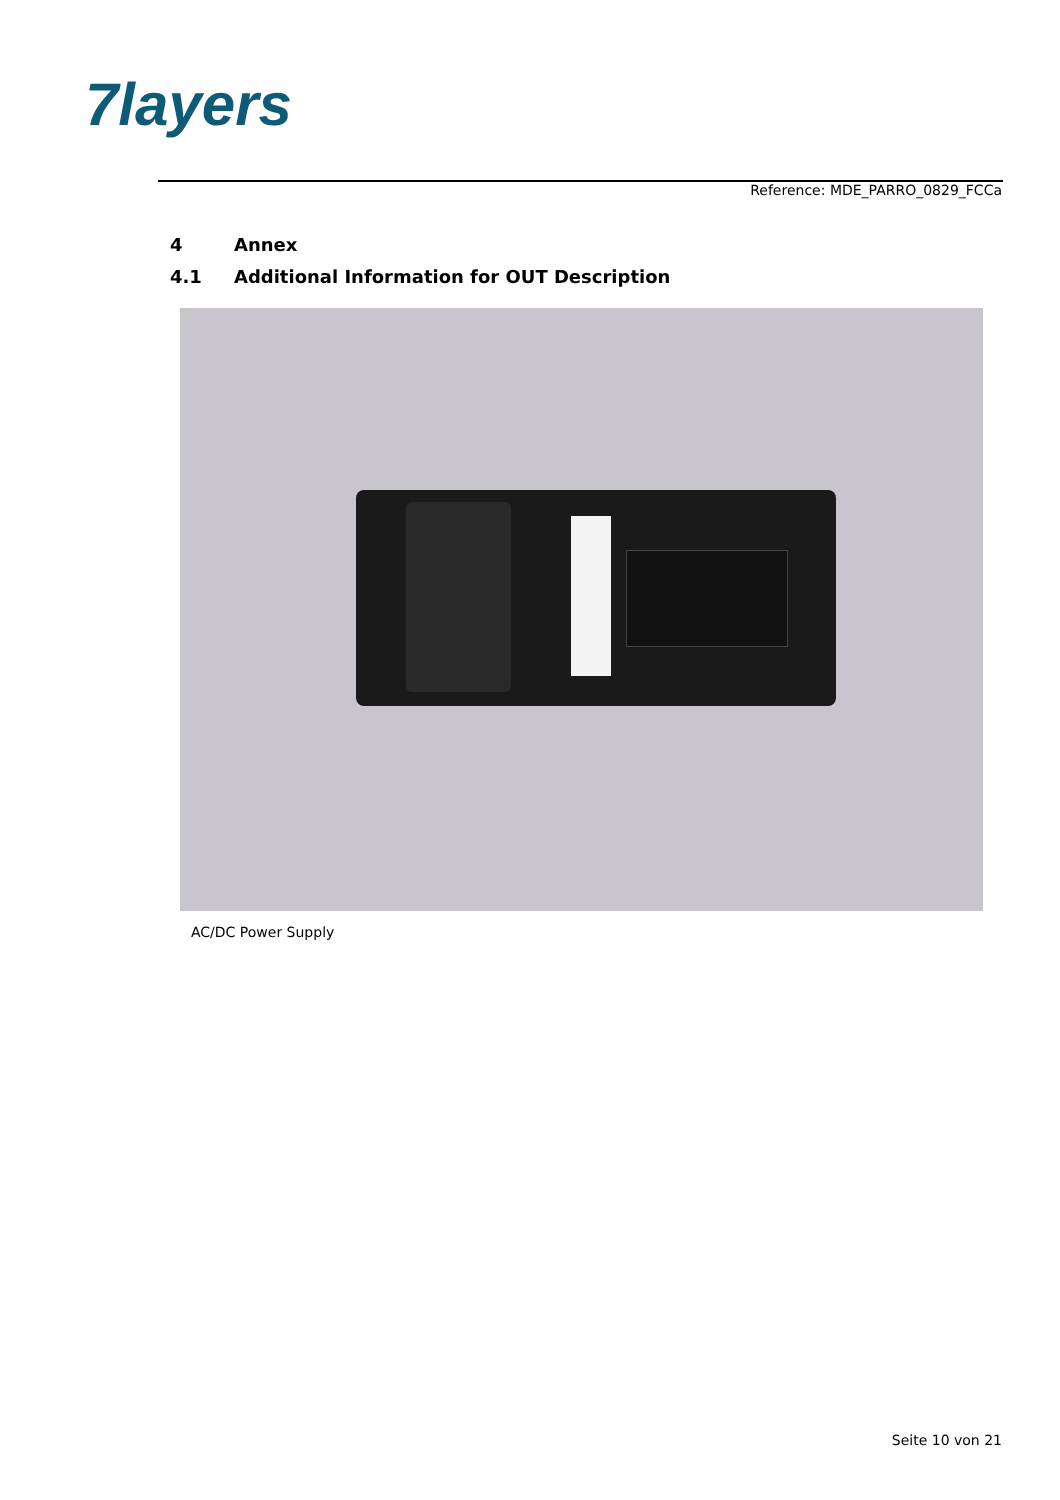7layers
Reference: MDE_PARRO_0829_FCCa
4 Annex
4.1 Additional Information for OUT Description
AC/DC Power Supply
Seite 10 von 21